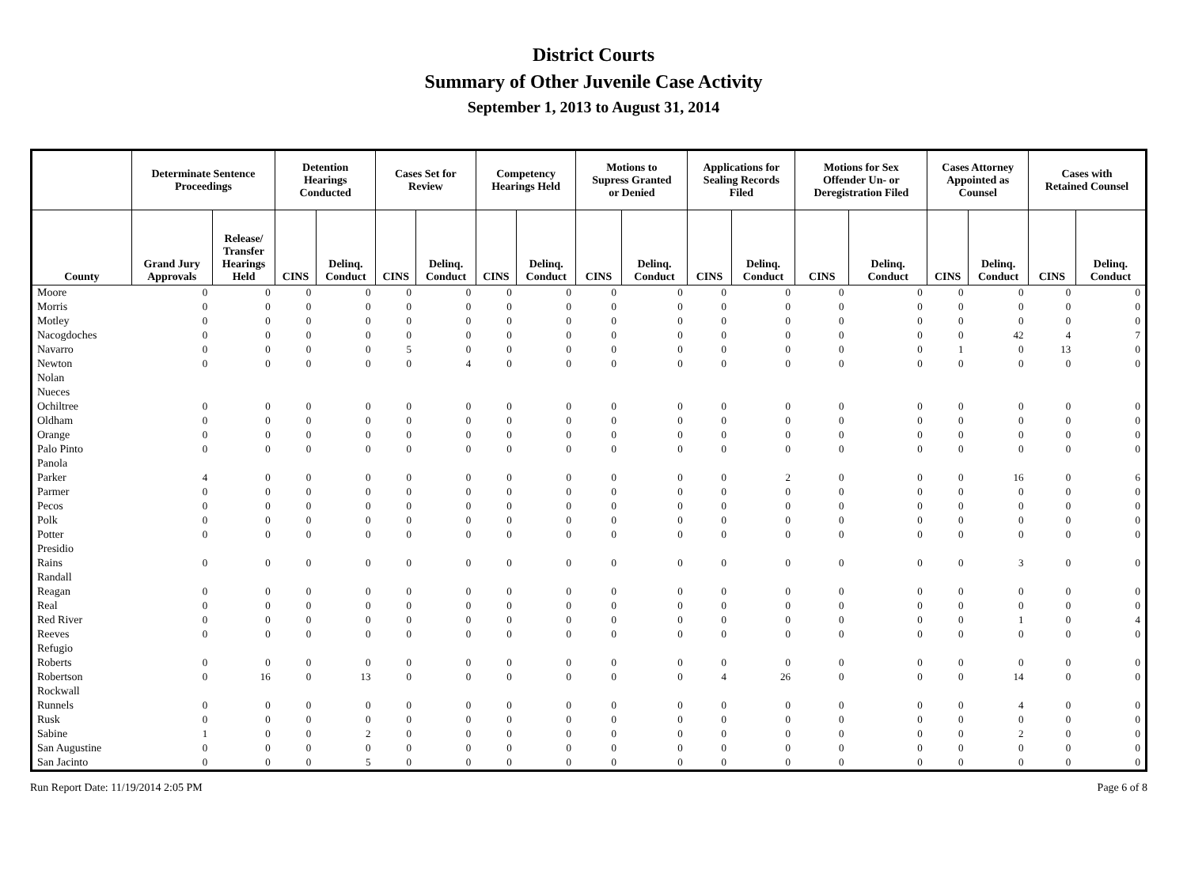District Courts
Summary of Other Juvenile Case Activity
September 1, 2013 to August 31, 2014
| | Determinate Sentence Proceedings | | Detention Hearings Conducted | | Cases Set for Review | | Competency Hearings Held | | Motions to Supress Granted or Denied | | Applications for Sealing Records Filed | | Motions for Sex Offender Un- or Deregistration Filed | | Cases Attorney Appointed as Counsel | | Cases with Retained Counsel | |
| --- | --- | --- | --- | --- | --- | --- | --- | --- | --- | --- | --- | --- | --- | --- | --- | --- | --- | --- |
| County | Grand Jury Approvals | Release/ Transfer Hearings Held | CINS | Delinq. Conduct | CINS | Delinq. Conduct | CINS | Delinq. Conduct | CINS | Delinq. Conduct | CINS | Delinq. Conduct | CINS | Delinq. Conduct | CINS | Delinq. Conduct | CINS | Delinq. Conduct |
| Moore | 0 | 0 | 0 | 0 | 0 | 0 | 0 | 0 | 0 | 0 | 0 | 0 | 0 | 0 | 0 | 0 | 0 | 0 |
| Morris | 0 | 0 | 0 | 0 | 0 | 0 | 0 | 0 | 0 | 0 | 0 | 0 | 0 | 0 | 0 | 0 | 0 | 0 |
| Motley | 0 | 0 | 0 | 0 | 0 | 0 | 0 | 0 | 0 | 0 | 0 | 0 | 0 | 0 | 0 | 0 | 0 | 0 |
| Nacogdoches | 0 | 0 | 0 | 0 | 0 | 0 | 0 | 0 | 0 | 0 | 0 | 0 | 0 | 0 | 0 | 42 | 4 | 7 |
| Navarro | 0 | 0 | 0 | 0 | 5 | 0 | 0 | 0 | 0 | 0 | 0 | 0 | 0 | 0 | 1 | 0 | 13 | 0 |
| Newton | 0 | 0 | 0 | 0 | 0 | 4 | 0 | 0 | 0 | 0 | 0 | 0 | 0 | 0 | 0 | 0 | 0 | 0 |
| Nolan | | | | | | | | | | | | | | | | | | |
| Nueces | | | | | | | | | | | | | | | | | | |
| Ochiltree | 0 | 0 | 0 | 0 | 0 | 0 | 0 | 0 | 0 | 0 | 0 | 0 | 0 | 0 | 0 | 0 | 0 | 0 |
| Oldham | 0 | 0 | 0 | 0 | 0 | 0 | 0 | 0 | 0 | 0 | 0 | 0 | 0 | 0 | 0 | 0 | 0 | 0 |
| Orange | 0 | 0 | 0 | 0 | 0 | 0 | 0 | 0 | 0 | 0 | 0 | 0 | 0 | 0 | 0 | 0 | 0 | 0 |
| Palo Pinto | 0 | 0 | 0 | 0 | 0 | 0 | 0 | 0 | 0 | 0 | 0 | 0 | 0 | 0 | 0 | 0 | 0 | 0 |
| Panola | | | | | | | | | | | | | | | | | | |
| Parker | 4 | 0 | 0 | 0 | 0 | 0 | 0 | 0 | 0 | 0 | 0 | 2 | 0 | 0 | 0 | 16 | 0 | 6 |
| Parmer | 0 | 0 | 0 | 0 | 0 | 0 | 0 | 0 | 0 | 0 | 0 | 0 | 0 | 0 | 0 | 0 | 0 | 0 |
| Pecos | 0 | 0 | 0 | 0 | 0 | 0 | 0 | 0 | 0 | 0 | 0 | 0 | 0 | 0 | 0 | 0 | 0 | 0 |
| Polk | 0 | 0 | 0 | 0 | 0 | 0 | 0 | 0 | 0 | 0 | 0 | 0 | 0 | 0 | 0 | 0 | 0 | 0 |
| Potter | 0 | 0 | 0 | 0 | 0 | 0 | 0 | 0 | 0 | 0 | 0 | 0 | 0 | 0 | 0 | 0 | 0 | 0 |
| Presidio | | | | | | | | | | | | | | | | | | |
| Rains | 0 | 0 | 0 | 0 | 0 | 0 | 0 | 0 | 0 | 0 | 0 | 0 | 0 | 0 | 0 | 3 | 0 | 0 |
| Randall | | | | | | | | | | | | | | | | | | |
| Reagan | 0 | 0 | 0 | 0 | 0 | 0 | 0 | 0 | 0 | 0 | 0 | 0 | 0 | 0 | 0 | 0 | 0 | 0 |
| Real | 0 | 0 | 0 | 0 | 0 | 0 | 0 | 0 | 0 | 0 | 0 | 0 | 0 | 0 | 0 | 0 | 0 | 0 |
| Red River | 0 | 0 | 0 | 0 | 0 | 0 | 0 | 0 | 0 | 0 | 0 | 0 | 0 | 0 | 0 | 1 | 0 | 4 |
| Reeves | 0 | 0 | 0 | 0 | 0 | 0 | 0 | 0 | 0 | 0 | 0 | 0 | 0 | 0 | 0 | 0 | 0 | 0 |
| Refugio | | | | | | | | | | | | | | | | | | |
| Roberts | 0 | 0 | 0 | 0 | 0 | 0 | 0 | 0 | 0 | 0 | 0 | 0 | 0 | 0 | 0 | 0 | 0 | 0 |
| Robertson | 0 | 16 | 0 | 13 | 0 | 0 | 0 | 0 | 0 | 0 | 4 | 26 | 0 | 0 | 0 | 14 | 0 | 0 |
| Rockwall | | | | | | | | | | | | | | | | | | |
| Runnels | 0 | 0 | 0 | 0 | 0 | 0 | 0 | 0 | 0 | 0 | 0 | 0 | 0 | 0 | 0 | 4 | 0 | 0 |
| Rusk | 0 | 0 | 0 | 0 | 0 | 0 | 0 | 0 | 0 | 0 | 0 | 0 | 0 | 0 | 0 | 0 | 0 | 0 |
| Sabine | 1 | 0 | 0 | 2 | 0 | 0 | 0 | 0 | 0 | 0 | 0 | 0 | 0 | 0 | 0 | 2 | 0 | 0 |
| San Augustine | 0 | 0 | 0 | 0 | 0 | 0 | 0 | 0 | 0 | 0 | 0 | 0 | 0 | 0 | 0 | 0 | 0 | 0 |
| San Jacinto | 0 | 0 | 0 | 5 | 0 | 0 | 0 | 0 | 0 | 0 | 0 | 0 | 0 | 0 | 0 | 0 | 0 | 0 |
Run Report Date: 11/19/2014 2:05 PM Page 6 of 8